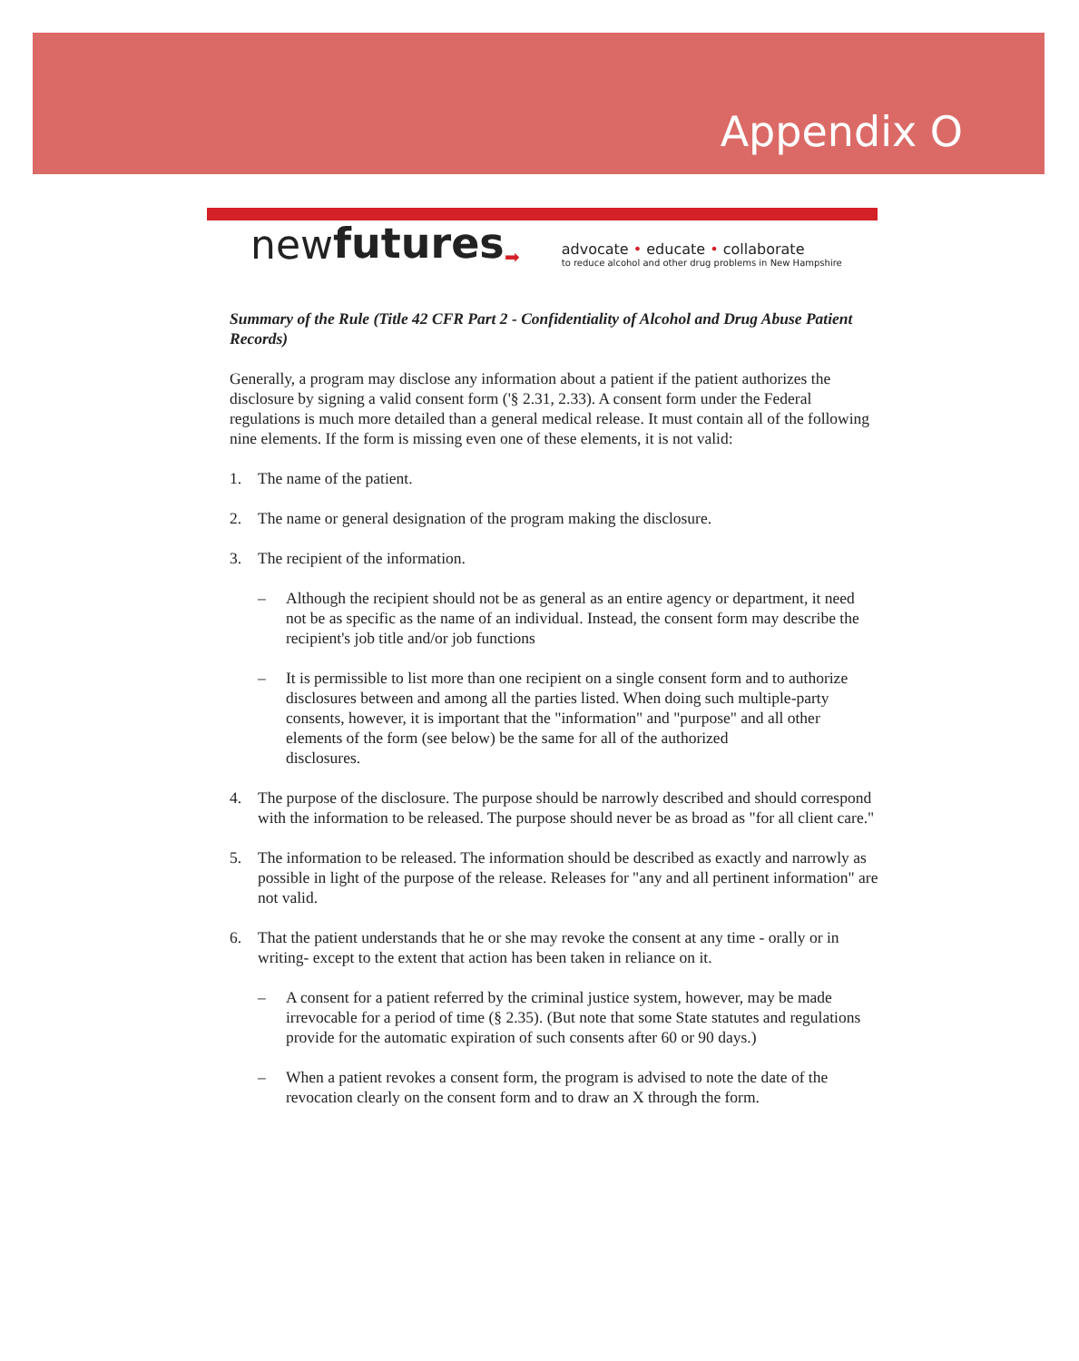Appendix O
new futures ➡
advocate • educate • collaborate
to reduce alcohol and other drug problems in New Hampshire
Summary of the Rule (Title 42 CFR Part 2 - Confidentiality of Alcohol and Drug Abuse Patient Records)
Generally, a program may disclose any information about a patient if the patient authorizes the disclosure by signing a valid consent form ('§ 2.31, 2.33). A consent form under the Federal regulations is much more detailed than a general medical release. It must contain all of the following nine elements. If the form is missing even one of these elements, it is not valid:
1. The name of the patient.
2. The name or general designation of the program making the disclosure.
3. The recipient of the information.
– Although the recipient should not be as general as an entire agency or department, it need not be as specific as the name of an individual. Instead, the consent form may describe the recipient's job title and/or job functions
– It is permissible to list more than one recipient on a single consent form and to authorize disclosures between and among all the parties listed. When doing such multiple-party consents, however, it is important that the "information" and "purpose" and all other elements of the form (see below) be the same for all of the authorized
disclosures.
4. The purpose of the disclosure. The purpose should be narrowly described and should correspond with the information to be released. The purpose should never be as broad as "for all client care."
5. The information to be released. The information should be described as exactly and narrowly as possible in light of the purpose of the release. Releases for "any and all pertinent information" are not valid.
6. That the patient understands that he or she may revoke the consent at any time - orally or in writing- except to the extent that action has been taken in reliance on it.
– A consent for a patient referred by the criminal justice system, however, may be made irrevocable for a period of time (§ 2.35). (But note that some State statutes and regulations provide for the automatic expiration of such consents after 60 or 90 days.)
– When a patient revokes a consent form, the program is advised to note the date of the revocation clearly on the consent form and to draw an X through the form.